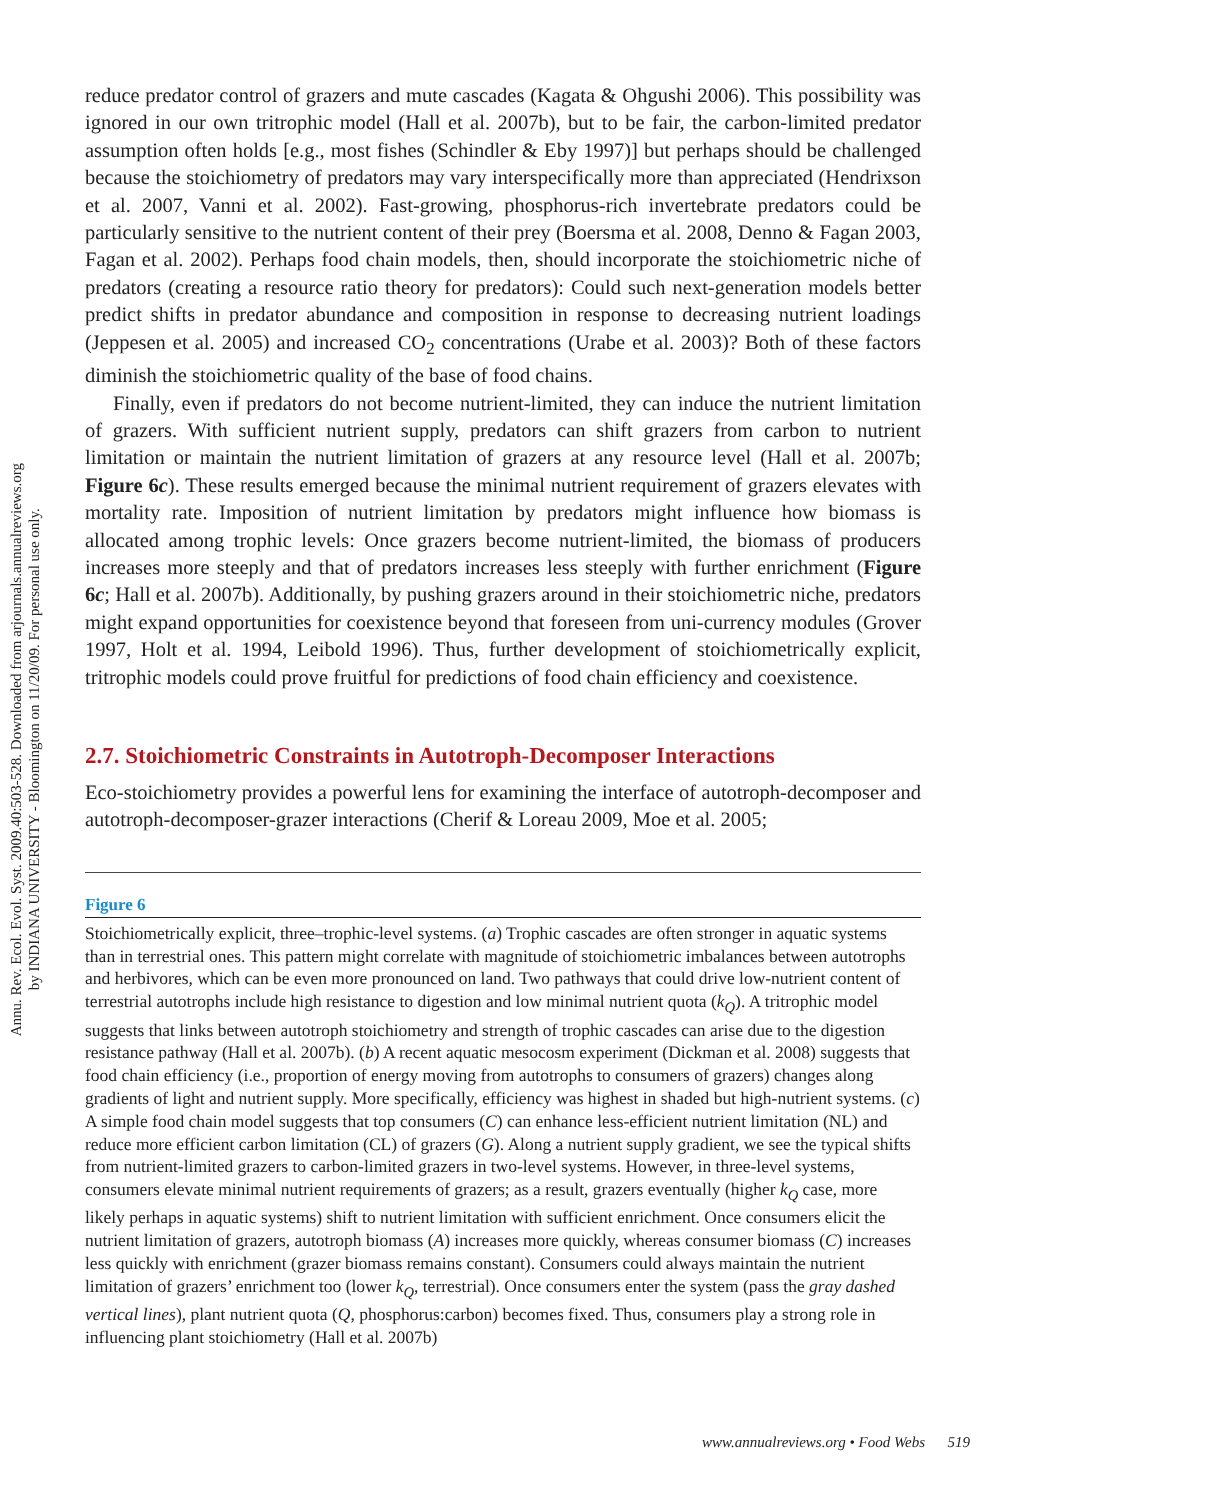Annu. Rev. Ecol. Evol. Syst. 2009.40:503-528. Downloaded from arjournals.annualreviews.org
by INDIANA UNIVERSITY - Bloomington on 11/20/09. For personal use only.
reduce predator control of grazers and mute cascades (Kagata & Ohgushi 2006). This possibility was ignored in our own tritrophic model (Hall et al. 2007b), but to be fair, the carbon-limited predator assumption often holds [e.g., most fishes (Schindler & Eby 1997)] but perhaps should be challenged because the stoichiometry of predators may vary interspecifically more than appreciated (Hendrixson et al. 2007, Vanni et al. 2002). Fast-growing, phosphorus-rich invertebrate predators could be particularly sensitive to the nutrient content of their prey (Boersma et al. 2008, Denno & Fagan 2003, Fagan et al. 2002). Perhaps food chain models, then, should incorporate the stoichiometric niche of predators (creating a resource ratio theory for predators): Could such next-generation models better predict shifts in predator abundance and composition in response to decreasing nutrient loadings (Jeppesen et al. 2005) and increased CO<sub>2</sub> concentrations (Urabe et al. 2003)? Both of these factors diminish the stoichiometric quality of the base of food chains.
Finally, even if predators do not become nutrient-limited, they can induce the nutrient limitation of grazers. With sufficient nutrient supply, predators can shift grazers from carbon to nutrient limitation or maintain the nutrient limitation of grazers at any resource level (Hall et al. 2007b; Figure 6c). These results emerged because the minimal nutrient requirement of grazers elevates with mortality rate. Imposition of nutrient limitation by predators might influence how biomass is allocated among trophic levels: Once grazers become nutrient-limited, the biomass of producers increases more steeply and that of predators increases less steeply with further enrichment (Figure 6c; Hall et al. 2007b). Additionally, by pushing grazers around in their stoichiometric niche, predators might expand opportunities for coexistence beyond that foreseen from uni-currency modules (Grover 1997, Holt et al. 1994, Leibold 1996). Thus, further development of stoichiometrically explicit, tritrophic models could prove fruitful for predictions of food chain efficiency and coexistence.
2.7. Stoichiometric Constraints in Autotroph-Decomposer Interactions
Eco-stoichiometry provides a powerful lens for examining the interface of autotroph-decomposer and autotroph-decomposer-grazer interactions (Cherif & Loreau 2009, Moe et al. 2005;
Figure 6
Stoichiometrically explicit, three–trophic-level systems. (a) Trophic cascades are often stronger in aquatic systems than in terrestrial ones. This pattern might correlate with magnitude of stoichiometric imbalances between autotrophs and herbivores, which can be even more pronounced on land. Two pathways that could drive low-nutrient content of terrestrial autotrophs include high resistance to digestion and low minimal nutrient quota (k<sub>Q</sub>). A tritrophic model suggests that links between autotroph stoichiometry and strength of trophic cascades can arise due to the digestion resistance pathway (Hall et al. 2007b). (b) A recent aquatic mesocosm experiment (Dickman et al. 2008) suggests that food chain efficiency (i.e., proportion of energy moving from autotrophs to consumers of grazers) changes along gradients of light and nutrient supply. More specifically, efficiency was highest in shaded but high-nutrient systems. (c) A simple food chain model suggests that top consumers (C) can enhance less-efficient nutrient limitation (NL) and reduce more efficient carbon limitation (CL) of grazers (G). Along a nutrient supply gradient, we see the typical shifts from nutrient-limited grazers to carbon-limited grazers in two-level systems. However, in three-level systems, consumers elevate minimal nutrient requirements of grazers; as a result, grazers eventually (higher k<sub>Q</sub> case, more likely perhaps in aquatic systems) shift to nutrient limitation with sufficient enrichment. Once consumers elicit the nutrient limitation of grazers, autotroph biomass (A) increases more quickly, whereas consumer biomass (C) increases less quickly with enrichment (grazer biomass remains constant). Consumers could always maintain the nutrient limitation of grazers’ enrichment too (lower k<sub>Q</sub>, terrestrial). Once consumers enter the system (pass the gray dashed vertical lines), plant nutrient quota (Q, phosphorus:carbon) becomes fixed. Thus, consumers play a strong role in influencing plant stoichiometry (Hall et al. 2007b)
www.annualreviews.org • Food Webs 519